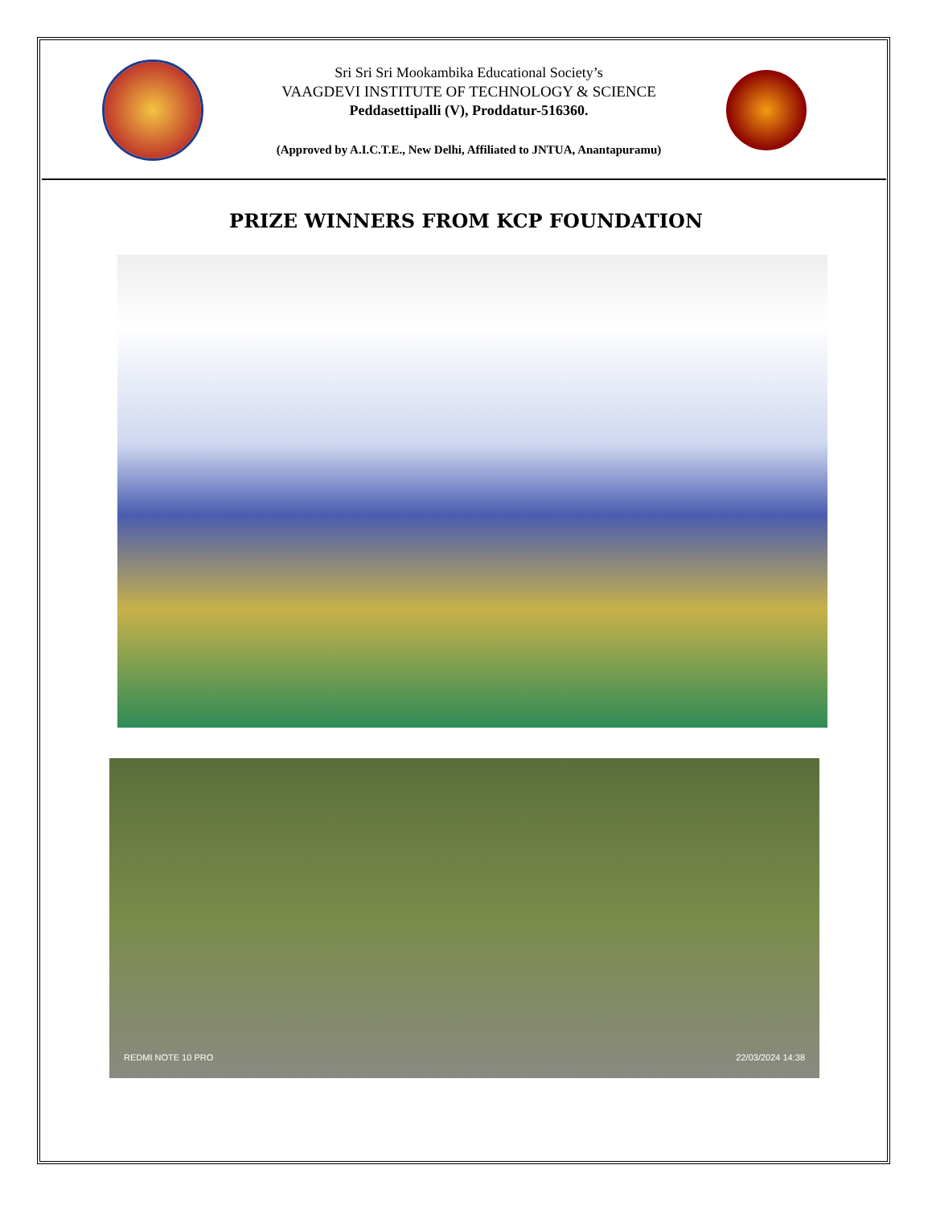Sri Sri Sri Mookambika Educational Society’s
VAAGDEVI INSTITUTE OF TECHNOLOGY & SCIENCE
Peddasettipalli (V), Proddatur-516360.
(Approved by A.I.C.T.E., New Delhi, Affiliated to JNTUA, Anantapuramu)
PRIZE WINNERS FROM KCP FOUNDATION
REDMI NOTE 10 PRO 22/03/2024 14:38